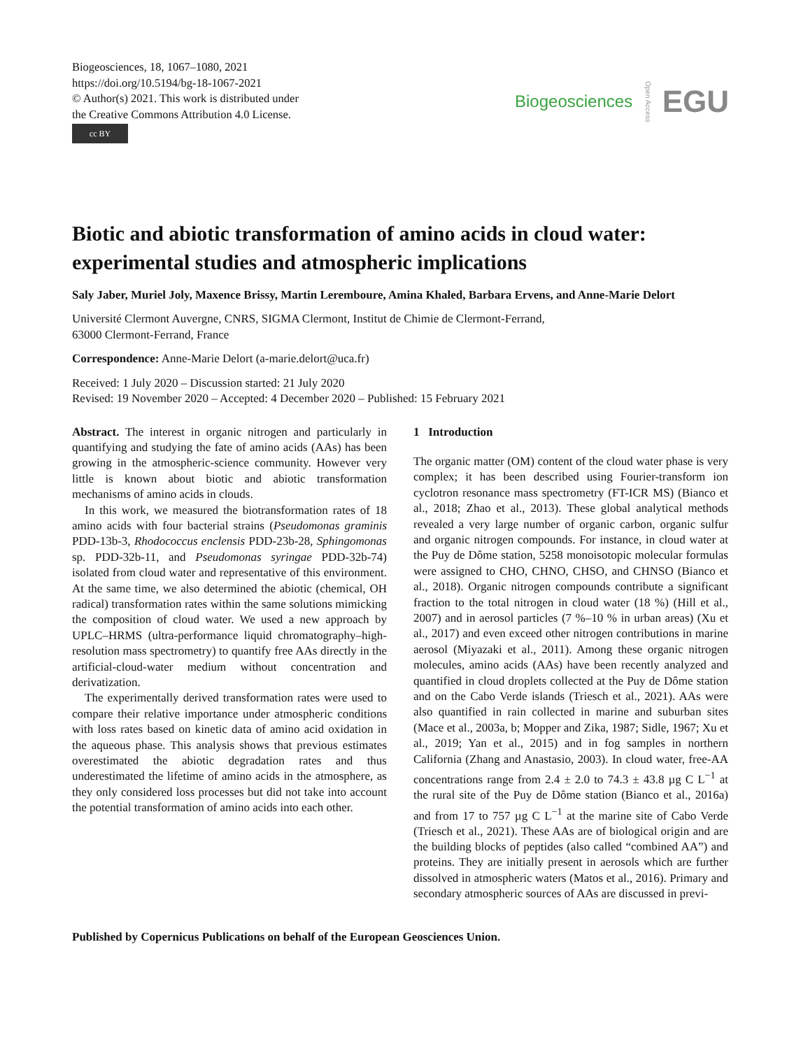Biogeosciences, 18, 1067–1080, 2021
https://doi.org/10.5194/bg-18-1067-2021
© Author(s) 2021. This work is distributed under
the Creative Commons Attribution 4.0 License.
cc BY
Biogeosciences Open Access EGU
Biotic and abiotic transformation of amino acids in cloud water: experimental studies and atmospheric implications
Saly Jaber, Muriel Joly, Maxence Brissy, Martin Leremboure, Amina Khaled, Barbara Ervens, and Anne-Marie Delort
Université Clermont Auvergne, CNRS, SIGMA Clermont, Institut de Chimie de Clermont-Ferrand,
63000 Clermont-Ferrand, France
Correspondence: Anne-Marie Delort (a-marie.delort@uca.fr)
Received: 1 July 2020 – Discussion started: 21 July 2020
Revised: 19 November 2020 – Accepted: 4 December 2020 – Published: 15 February 2021
Abstract. The interest in organic nitrogen and particularly in quantifying and studying the fate of amino acids (AAs) has been growing in the atmospheric-science community. However very little is known about biotic and abiotic transformation mechanisms of amino acids in clouds.
In this work, we measured the biotransformation rates of 18 amino acids with four bacterial strains (Pseudomonas graminis PDD-13b-3, Rhodococcus enclensis PDD-23b-28, Sphingomonas sp. PDD-32b-11, and Pseudomonas syringae PDD-32b-74) isolated from cloud water and representative of this environment. At the same time, we also determined the abiotic (chemical, OH radical) transformation rates within the same solutions mimicking the composition of cloud water. We used a new approach by UPLC–HRMS (ultra-performance liquid chromatography–high-resolution mass spectrometry) to quantify free AAs directly in the artificial-cloud-water medium without concentration and derivatization.
The experimentally derived transformation rates were used to compare their relative importance under atmospheric conditions with loss rates based on kinetic data of amino acid oxidation in the aqueous phase. This analysis shows that previous estimates overestimated the abiotic degradation rates and thus underestimated the lifetime of amino acids in the atmosphere, as they only considered loss processes but did not take into account the potential transformation of amino acids into each other.
1 Introduction
The organic matter (OM) content of the cloud water phase is very complex; it has been described using Fourier-transform ion cyclotron resonance mass spectrometry (FT-ICR MS) (Bianco et al., 2018; Zhao et al., 2013). These global analytical methods revealed a very large number of organic carbon, organic sulfur and organic nitrogen compounds. For instance, in cloud water at the Puy de Dôme station, 5258 monoisotopic molecular formulas were assigned to CHO, CHNO, CHSO, and CHNSO (Bianco et al., 2018). Organic nitrogen compounds contribute a significant fraction to the total nitrogen in cloud water (18 %) (Hill et al., 2007) and in aerosol particles (7 %–10 % in urban areas) (Xu et al., 2017) and even exceed other nitrogen contributions in marine aerosol (Miyazaki et al., 2011). Among these organic nitrogen molecules, amino acids (AAs) have been recently analyzed and quantified in cloud droplets collected at the Puy de Dôme station and on the Cabo Verde islands (Triesch et al., 2021). AAs were also quantified in rain collected in marine and suburban sites (Mace et al., 2003a, b; Mopper and Zika, 1987; Sidle, 1967; Xu et al., 2019; Yan et al., 2015) and in fog samples in northern California (Zhang and Anastasio, 2003). In cloud water, free-AA concentrations range from 2.4 ± 2.0 to 74.3 ± 43.8 µg C L<sup>−1</sup> at the rural site of the Puy de Dôme station (Bianco et al., 2016a) and from 17 to 757 µg C L<sup>−1</sup> at the marine site of Cabo Verde (Triesch et al., 2021). These AAs are of biological origin and are the building blocks of peptides (also called “combined AA”) and proteins. They are initially present in aerosols which are further dissolved in atmospheric waters (Matos et al., 2016). Primary and secondary atmospheric sources of AAs are discussed in previ-
Published by Copernicus Publications on behalf of the European Geosciences Union.